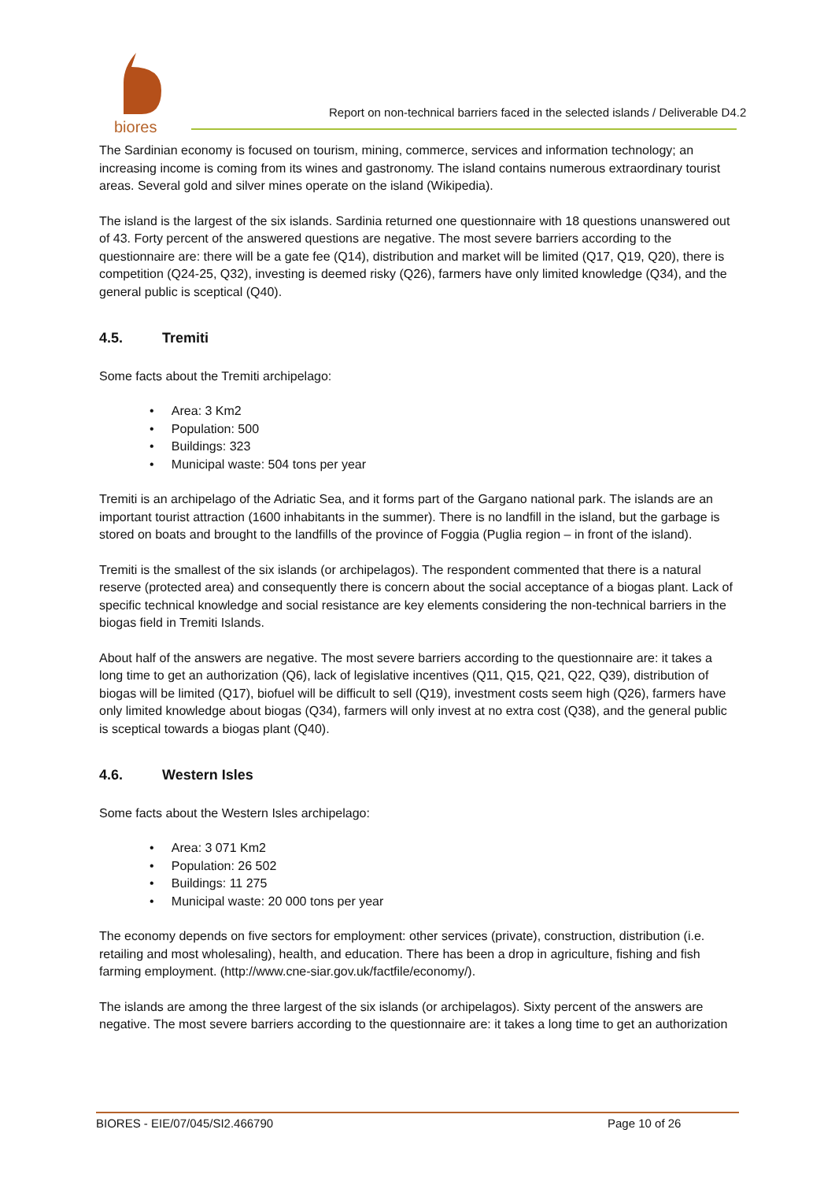biores
Report on non-technical barriers faced in the selected islands / Deliverable D4.2
The Sardinian economy is focused on tourism, mining, commerce, services and information technology; an increasing income is coming from its wines and gastronomy. The island contains numerous extraordinary tourist areas. Several gold and silver mines operate on the island (Wikipedia).
The island is the largest of the six islands. Sardinia returned one questionnaire with 18 questions unanswered out of 43. Forty percent of the answered questions are negative. The most severe barriers according to the questionnaire are: there will be a gate fee (Q14), distribution and market will be limited (Q17, Q19, Q20), there is competition (Q24-25, Q32), investing is deemed risky (Q26), farmers have only limited knowledge (Q34), and the general public is sceptical (Q40).
4.5. Tremiti
Some facts about the Tremiti archipelago:
• Area: 3 Km2
• Population: 500
• Buildings: 323
• Municipal waste: 504 tons per year
Tremiti is an archipelago of the Adriatic Sea, and it forms part of the Gargano national park. The islands are an important tourist attraction (1600 inhabitants in the summer). There is no landfill in the island, but the garbage is stored on boats and brought to the landfills of the province of Foggia (Puglia region – in front of the island).
Tremiti is the smallest of the six islands (or archipelagos). The respondent commented that there is a natural reserve (protected area) and consequently there is concern about the social acceptance of a biogas plant. Lack of specific technical knowledge and social resistance are key elements considering the non-technical barriers in the biogas field in Tremiti Islands.
About half of the answers are negative. The most severe barriers according to the questionnaire are: it takes a long time to get an authorization (Q6), lack of legislative incentives (Q11, Q15, Q21, Q22, Q39), distribution of biogas will be limited (Q17), biofuel will be difficult to sell (Q19), investment costs seem high (Q26), farmers have only limited knowledge about biogas (Q34), farmers will only invest at no extra cost (Q38), and the general public is sceptical towards a biogas plant (Q40).
4.6. Western Isles
Some facts about the Western Isles archipelago:
• Area: 3 071 Km2
• Population: 26 502
• Buildings: 11 275
• Municipal waste: 20 000 tons per year
The economy depends on five sectors for employment: other services (private), construction, distribution (i.e. retailing and most wholesaling), health, and education. There has been a drop in agriculture, fishing and fish farming employment. (http://www.cne-siar.gov.uk/factfile/economy/).
The islands are among the three largest of the six islands (or archipelagos). Sixty percent of the answers are negative. The most severe barriers according to the questionnaire are: it takes a long time to get an authorization
BIORES - EIE/07/045/SI2.466790 Page 10 of 26